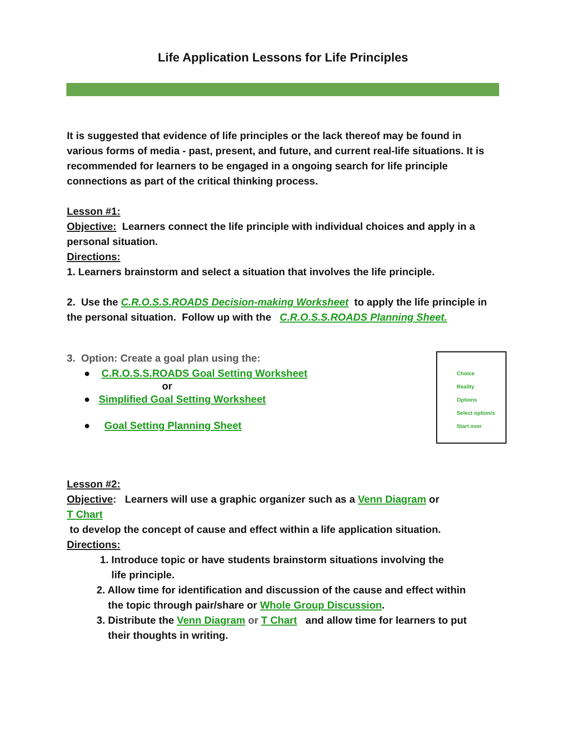Life Application Lessons for Life Principles
It is suggested that evidence of life principles or the lack thereof may be found in various forms of media - past, present, and future, and current real-life situations. It is recommended for learners to be engaged in a ongoing search for life principle connections as part of the critical thinking process.
Lesson #1:
Objective: Learners connect the life principle with individual choices and apply in a personal situation.
Directions:
1. Learners brainstorm and select a situation that involves the life principle.
2. Use the C.R.O.S.S.ROADS Decision-making Worksheet to apply the life principle in the personal situation. Follow up with the C.R.O.S.S.ROADS Planning Sheet.
3. Option: Create a goal plan using the:
● C.R.O.S.S.ROADS Goal Setting Worksheet
or
● Simplified Goal Setting Worksheet
● Goal Setting Planning Sheet
Lesson #2:
Objective: Learners will use a graphic organizer such as a Venn Diagram or
T Chart
to develop the concept of cause and effect within a life application situation.
Directions:
1. Introduce topic or have students brainstorm situations involving the
life principle.
2. Allow time for identification and discussion of the cause and effect within
the topic through pair/share or Whole Group Discussion.
3. Distribute the Venn Diagram or T Chart and allow time for learners to put
their thoughts in writing.
Choice
Reality
Options
Select option/s
Start over